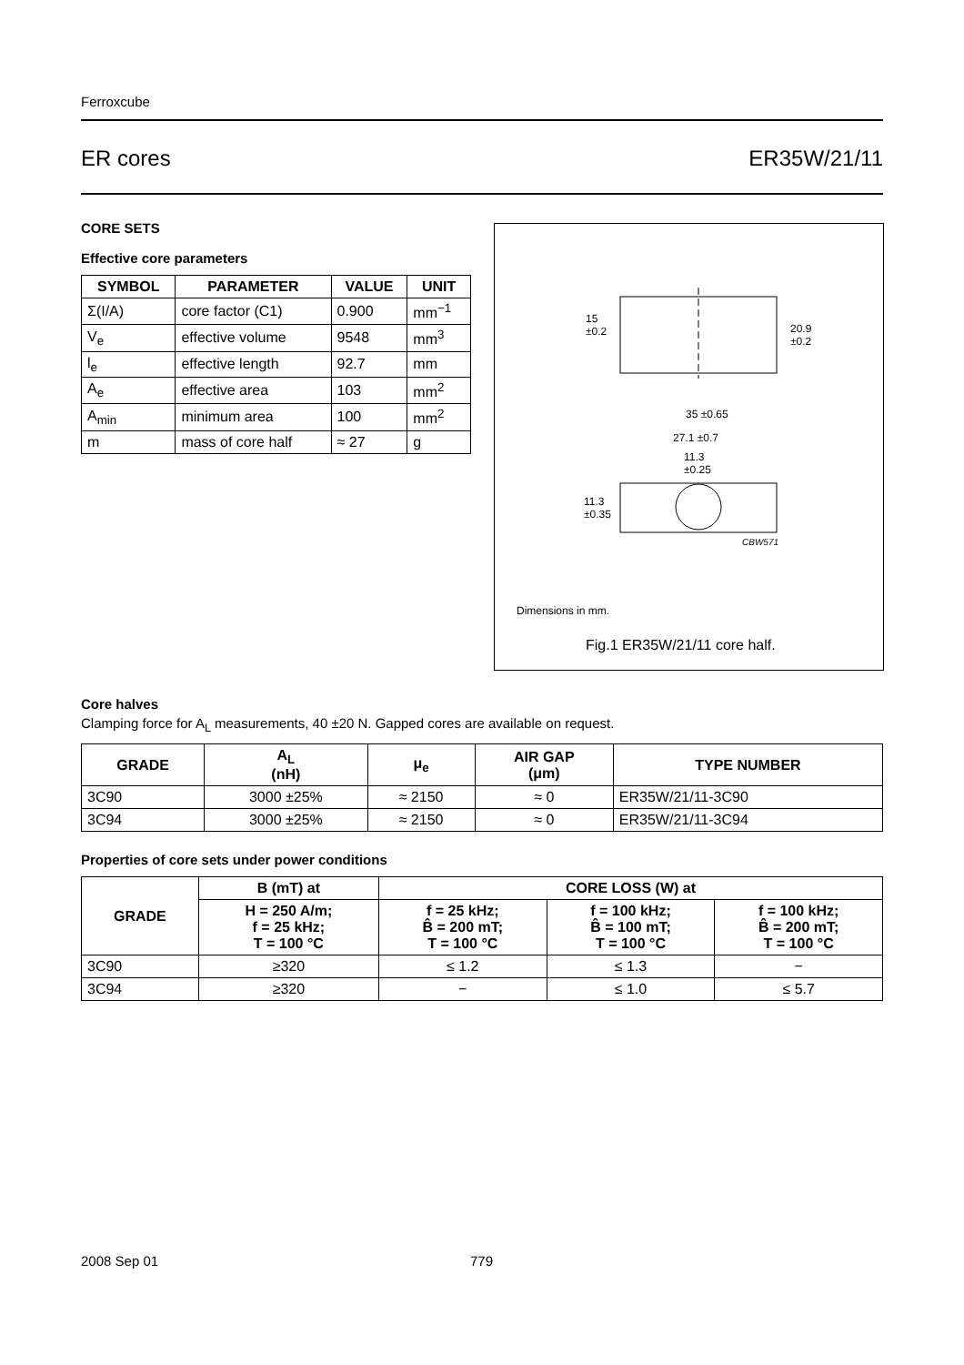Ferroxcube
ER cores ER35W/21/11
CORE SETS
Effective core parameters
| SYMBOL | PARAMETER | VALUE | UNIT |
| --- | --- | --- | --- |
| Σ(I/A) | core factor (C1) | 0.900 | mm<sup>−1</sup> |
| V<sub>e</sub> | effective volume | 9548 | mm<sup>3</sup> |
| l<sub>e</sub> | effective length | 92.7 | mm |
| A<sub>e</sub> | effective area | 103 | mm<sup>2</sup> |
| A<sub>min</sub> | minimum area | 100 | mm<sup>2</sup> |
| m | mass of core half | ≈ 27 | g |
15
±0.2
20.9
±0.2
35 ±0.65
27.1 ±0.7
11.3
±0.25
11.3
±0.35
CBW571
Dimensions in mm.
Fig.1 ER35W/21/11 core half.
Core halves
Clamping force for A<sub>L</sub> measurements, 40 ±20 N. Gapped cores are available on request.
| GRADE | A<sub>L</sub> (nH) | μ<sub>e</sub> | AIR GAP (μm) | TYPE NUMBER |
| --- | --- | --- | --- | --- |
| 3C90 | 3000 ±25% | ≈ 2150 | ≈ 0 | ER35W/21/11-3C90 |
| 3C94 | 3000 ±25% | ≈ 2150 | ≈ 0 | ER35W/21/11-3C94 |
Properties of core sets under power conditions
| GRADE | B (mT) at | CORE LOSS (W) at | | |
| --- | --- | --- | --- | --- |
| | H = 250 A/m; f = 25 kHz; T = 100 °C | f = 25 kHz; B̂ = 200 mT; T = 100 °C | f = 100 kHz; B̂ = 100 mT; T = 100 °C | f = 100 kHz; B̂ = 200 mT; T = 100 °C |
| 3C90 | ≥320 | ≤ 1.2 | ≤ 1.3 | − |
| 3C94 | ≥320 | − | ≤ 1.0 | ≤ 5.7 |
2008 Sep 01 779